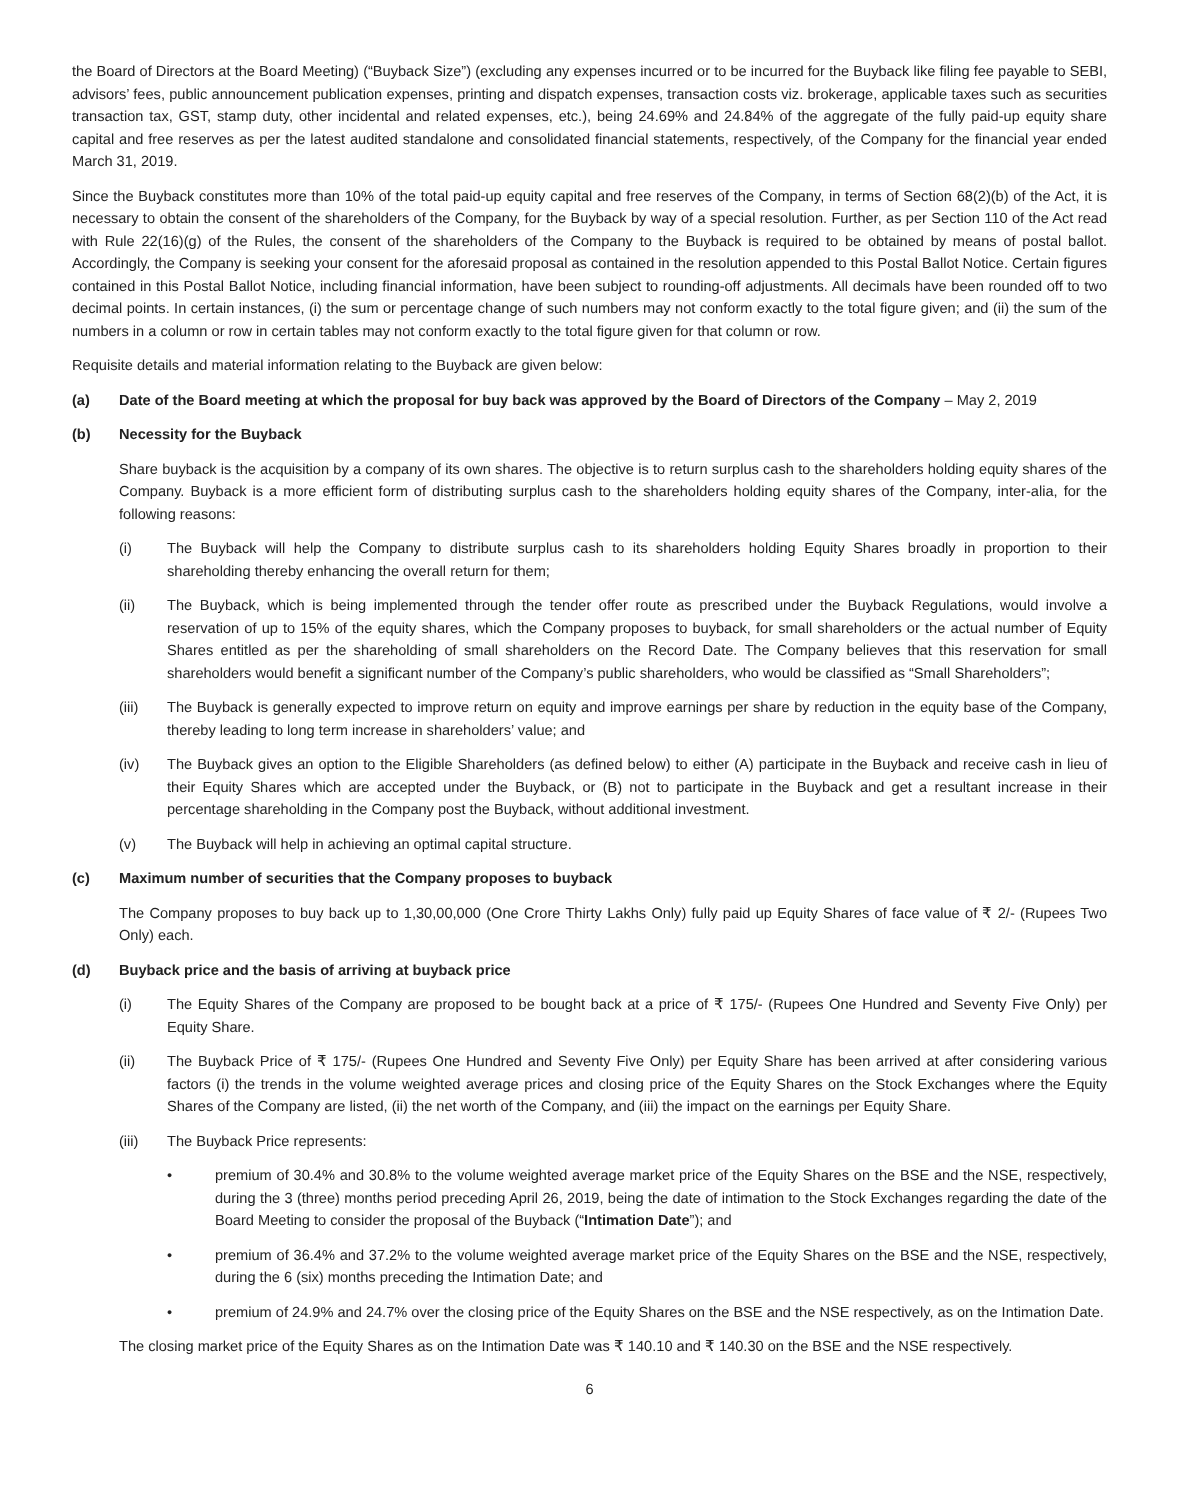the Board of Directors at the Board Meeting) (“Buyback Size”) (excluding any expenses incurred or to be incurred for the Buyback like filing fee payable to SEBI, advisors’ fees, public announcement publication expenses, printing and dispatch expenses, transaction costs viz. brokerage, applicable taxes such as securities transaction tax, GST, stamp duty, other incidental and related expenses, etc.), being 24.69% and 24.84% of the aggregate of the fully paid-up equity share capital and free reserves as per the latest audited standalone and consolidated financial statements, respectively, of the Company for the financial year ended March 31, 2019.
Since the Buyback constitutes more than 10% of the total paid-up equity capital and free reserves of the Company, in terms of Section 68(2)(b) of the Act, it is necessary to obtain the consent of the shareholders of the Company, for the Buyback by way of a special resolution. Further, as per Section 110 of the Act read with Rule 22(16)(g) of the Rules, the consent of the shareholders of the Company to the Buyback is required to be obtained by means of postal ballot. Accordingly, the Company is seeking your consent for the aforesaid proposal as contained in the resolution appended to this Postal Ballot Notice. Certain figures contained in this Postal Ballot Notice, including financial information, have been subject to rounding-off adjustments. All decimals have been rounded off to two decimal points. In certain instances, (i) the sum or percentage change of such numbers may not conform exactly to the total figure given; and (ii) the sum of the numbers in a column or row in certain tables may not conform exactly to the total figure given for that column or row.
Requisite details and material information relating to the Buyback are given below:
(a) Date of the Board meeting at which the proposal for buy back was approved by the Board of Directors of the Company – May 2, 2019
(b) Necessity for the Buyback
Share buyback is the acquisition by a company of its own shares. The objective is to return surplus cash to the shareholders holding equity shares of the Company. Buyback is a more efficient form of distributing surplus cash to the shareholders holding equity shares of the Company, inter-alia, for the following reasons:
(i) The Buyback will help the Company to distribute surplus cash to its shareholders holding Equity Shares broadly in proportion to their shareholding thereby enhancing the overall return for them;
(ii) The Buyback, which is being implemented through the tender offer route as prescribed under the Buyback Regulations, would involve a reservation of up to 15% of the equity shares, which the Company proposes to buyback, for small shareholders or the actual number of Equity Shares entitled as per the shareholding of small shareholders on the Record Date. The Company believes that this reservation for small shareholders would benefit a significant number of the Company’s public shareholders, who would be classified as “Small Shareholders”;
(iii) The Buyback is generally expected to improve return on equity and improve earnings per share by reduction in the equity base of the Company, thereby leading to long term increase in shareholders’ value; and
(iv) The Buyback gives an option to the Eligible Shareholders (as defined below) to either (A) participate in the Buyback and receive cash in lieu of their Equity Shares which are accepted under the Buyback, or (B) not to participate in the Buyback and get a resultant increase in their percentage shareholding in the Company post the Buyback, without additional investment.
(v) The Buyback will help in achieving an optimal capital structure.
(c) Maximum number of securities that the Company proposes to buyback
The Company proposes to buy back up to 1,30,00,000 (One Crore Thirty Lakhs Only) fully paid up Equity Shares of face value of ₹ 2/- (Rupees Two Only) each.
(d) Buyback price and the basis of arriving at buyback price
(i) The Equity Shares of the Company are proposed to be bought back at a price of ₹ 175/- (Rupees One Hundred and Seventy Five Only) per Equity Share.
(ii) The Buyback Price of ₹ 175/- (Rupees One Hundred and Seventy Five Only) per Equity Share has been arrived at after considering various factors (i) the trends in the volume weighted average prices and closing price of the Equity Shares on the Stock Exchanges where the Equity Shares of the Company are listed, (ii) the net worth of the Company, and (iii) the impact on the earnings per Equity Share.
(iii) The Buyback Price represents:
• premium of 30.4% and 30.8% to the volume weighted average market price of the Equity Shares on the BSE and the NSE, respectively, during the 3 (three) months period preceding April 26, 2019, being the date of intimation to the Stock Exchanges regarding the date of the Board Meeting to consider the proposal of the Buyback (“Intimation Date”); and
• premium of 36.4% and 37.2% to the volume weighted average market price of the Equity Shares on the BSE and the NSE, respectively, during the 6 (six) months preceding the Intimation Date; and
• premium of 24.9% and 24.7% over the closing price of the Equity Shares on the BSE and the NSE respectively, as on the Intimation Date.
The closing market price of the Equity Shares as on the Intimation Date was ₹ 140.10 and ₹ 140.30 on the BSE and the NSE respectively.
6